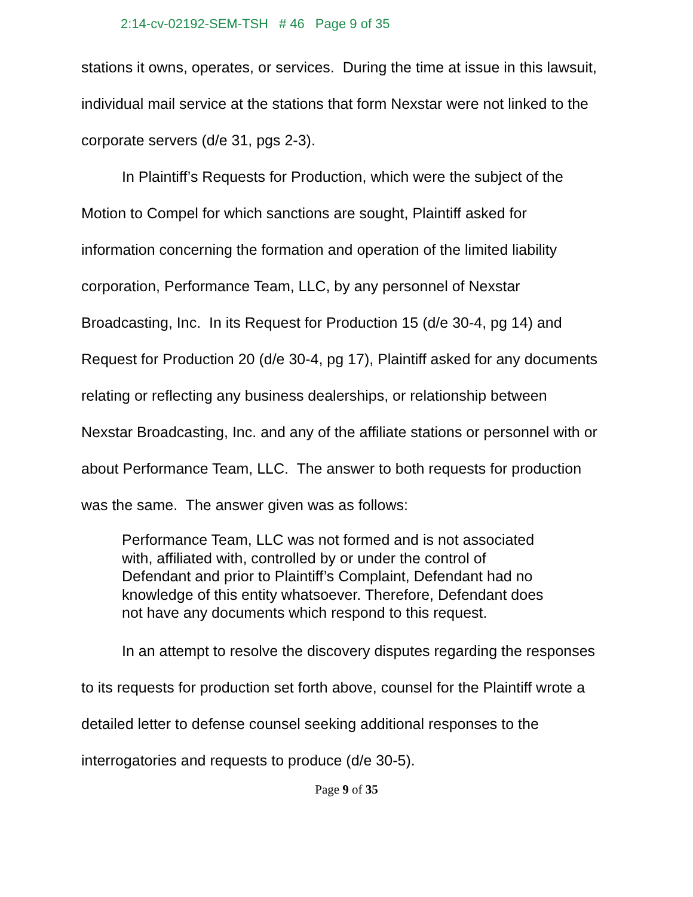2:14-cv-02192-SEM-TSH # 46 Page 9 of 35
stations it owns, operates, or services. During the time at issue in this lawsuit, individual mail service at the stations that form Nexstar were not linked to the corporate servers (d/e 31, pgs 2-3).
In Plaintiff’s Requests for Production, which were the subject of the Motion to Compel for which sanctions are sought, Plaintiff asked for information concerning the formation and operation of the limited liability corporation, Performance Team, LLC, by any personnel of Nexstar Broadcasting, Inc. In its Request for Production 15 (d/e 30-4, pg 14) and Request for Production 20 (d/e 30-4, pg 17), Plaintiff asked for any documents relating or reflecting any business dealerships, or relationship between Nexstar Broadcasting, Inc. and any of the affiliate stations or personnel with or about Performance Team, LLC. The answer to both requests for production was the same. The answer given was as follows:
Performance Team, LLC was not formed and is not associated with, affiliated with, controlled by or under the control of Defendant and prior to Plaintiff’s Complaint, Defendant had no knowledge of this entity whatsoever. Therefore, Defendant does not have any documents which respond to this request.
In an attempt to resolve the discovery disputes regarding the responses to its requests for production set forth above, counsel for the Plaintiff wrote a detailed letter to defense counsel seeking additional responses to the interrogatories and requests to produce (d/e 30-5).
Page 9 of 35